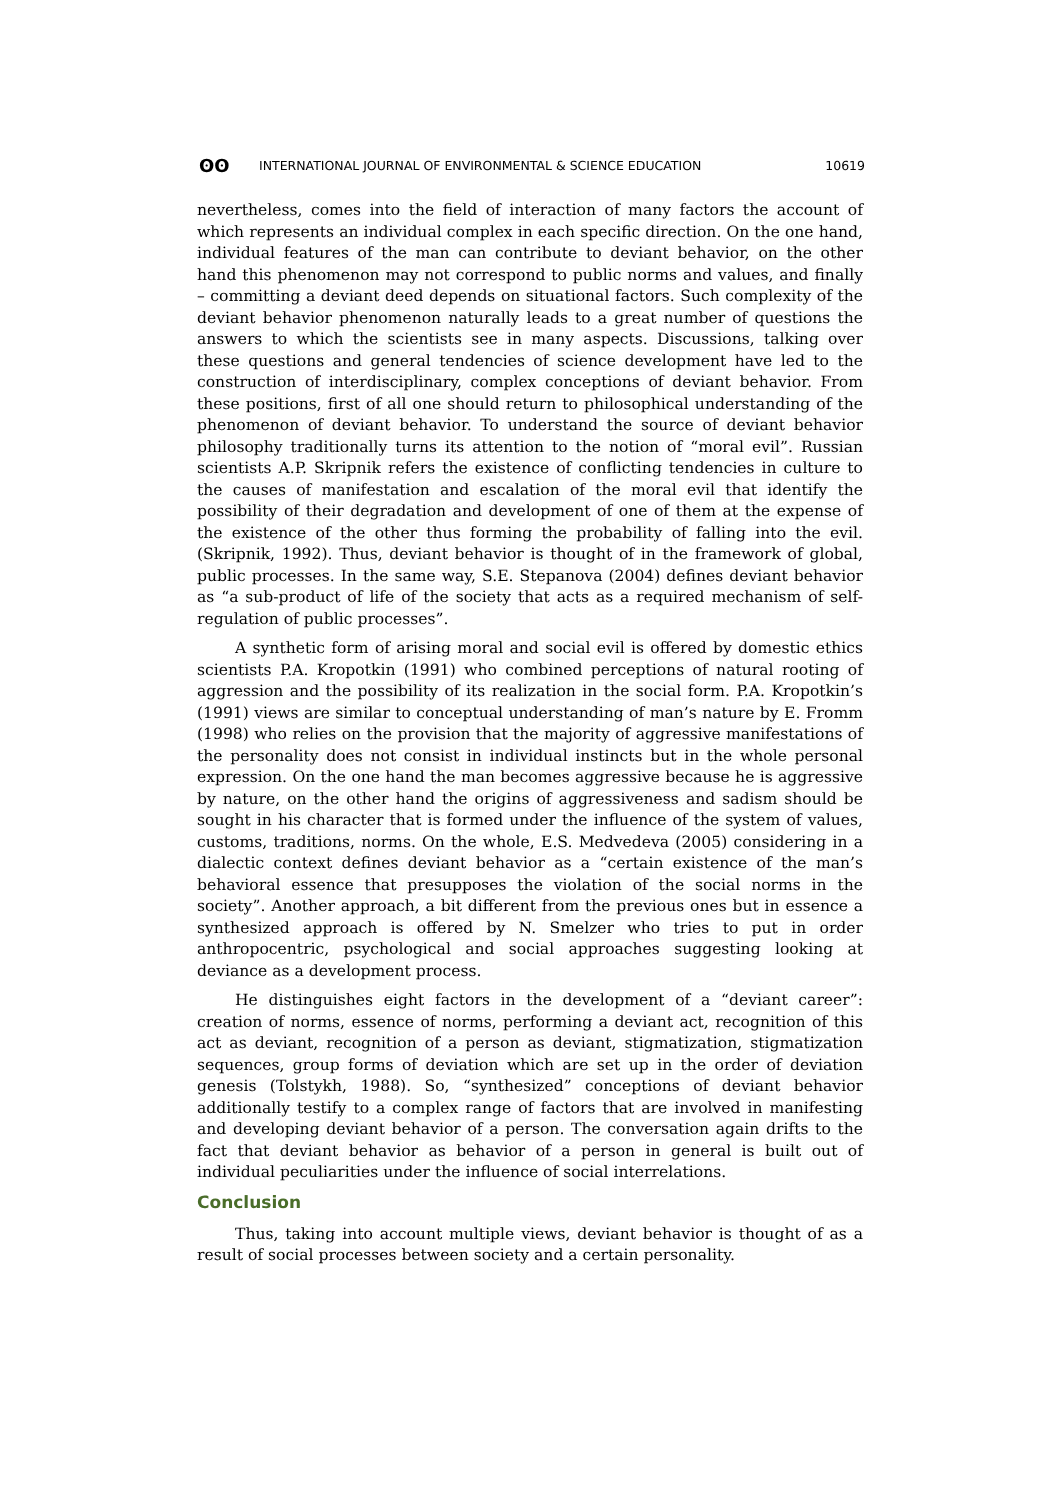ʘʘ INTERNATIONAL JOURNAL OF ENVIRONMENTAL & SCIENCE EDUCATION 10619
nevertheless, comes into the field of interaction of many factors the account of which represents an individual complex in each specific direction. On the one hand, individual features of the man can contribute to deviant behavior, on the other hand this phenomenon may not correspond to public norms and values, and finally – committing a deviant deed depends on situational factors. Such complexity of the deviant behavior phenomenon naturally leads to a great number of questions the answers to which the scientists see in many aspects. Discussions, talking over these questions and general tendencies of science development have led to the construction of interdisciplinary, complex conceptions of deviant behavior. From these positions, first of all one should return to philosophical understanding of the phenomenon of deviant behavior. To understand the source of deviant behavior philosophy traditionally turns its attention to the notion of “moral evil”. Russian scientists A.P. Skripnik refers the existence of conflicting tendencies in culture to the causes of manifestation and escalation of the moral evil that identify the possibility of their degradation and development of one of them at the expense of the existence of the other thus forming the probability of falling into the evil. (Skripnik, 1992). Thus, deviant behavior is thought of in the framework of global, public processes. In the same way, S.E. Stepanova (2004) defines deviant behavior as “a sub-product of life of the society that acts as a required mechanism of self-regulation of public processes”.
A synthetic form of arising moral and social evil is offered by domestic ethics scientists P.A. Kropotkin (1991) who combined perceptions of natural rooting of aggression and the possibility of its realization in the social form. P.A. Kropotkin’s (1991) views are similar to conceptual understanding of man’s nature by E. Fromm (1998) who relies on the provision that the majority of aggressive manifestations of the personality does not consist in individual instincts but in the whole personal expression. On the one hand the man becomes aggressive because he is aggressive by nature, on the other hand the origins of aggressiveness and sadism should be sought in his character that is formed under the influence of the system of values, customs, traditions, norms. On the whole, E.S. Medvedeva (2005) considering in a dialectic context defines deviant behavior as a “certain existence of the man’s behavioral essence that presupposes the violation of the social norms in the society”. Another approach, a bit different from the previous ones but in essence a synthesized approach is offered by N. Smelzer who tries to put in order anthropocentric, psychological and social approaches suggesting looking at deviance as a development process.
He distinguishes eight factors in the development of a “deviant career”: creation of norms, essence of norms, performing a deviant act, recognition of this act as deviant, recognition of a person as deviant, stigmatization, stigmatization sequences, group forms of deviation which are set up in the order of deviation genesis (Tolstykh, 1988). So, “synthesized” conceptions of deviant behavior additionally testify to a complex range of factors that are involved in manifesting and developing deviant behavior of a person. The conversation again drifts to the fact that deviant behavior as behavior of a person in general is built out of individual peculiarities under the influence of social interrelations.
Conclusion
Thus, taking into account multiple views, deviant behavior is thought of as a result of social processes between society and a certain personality.